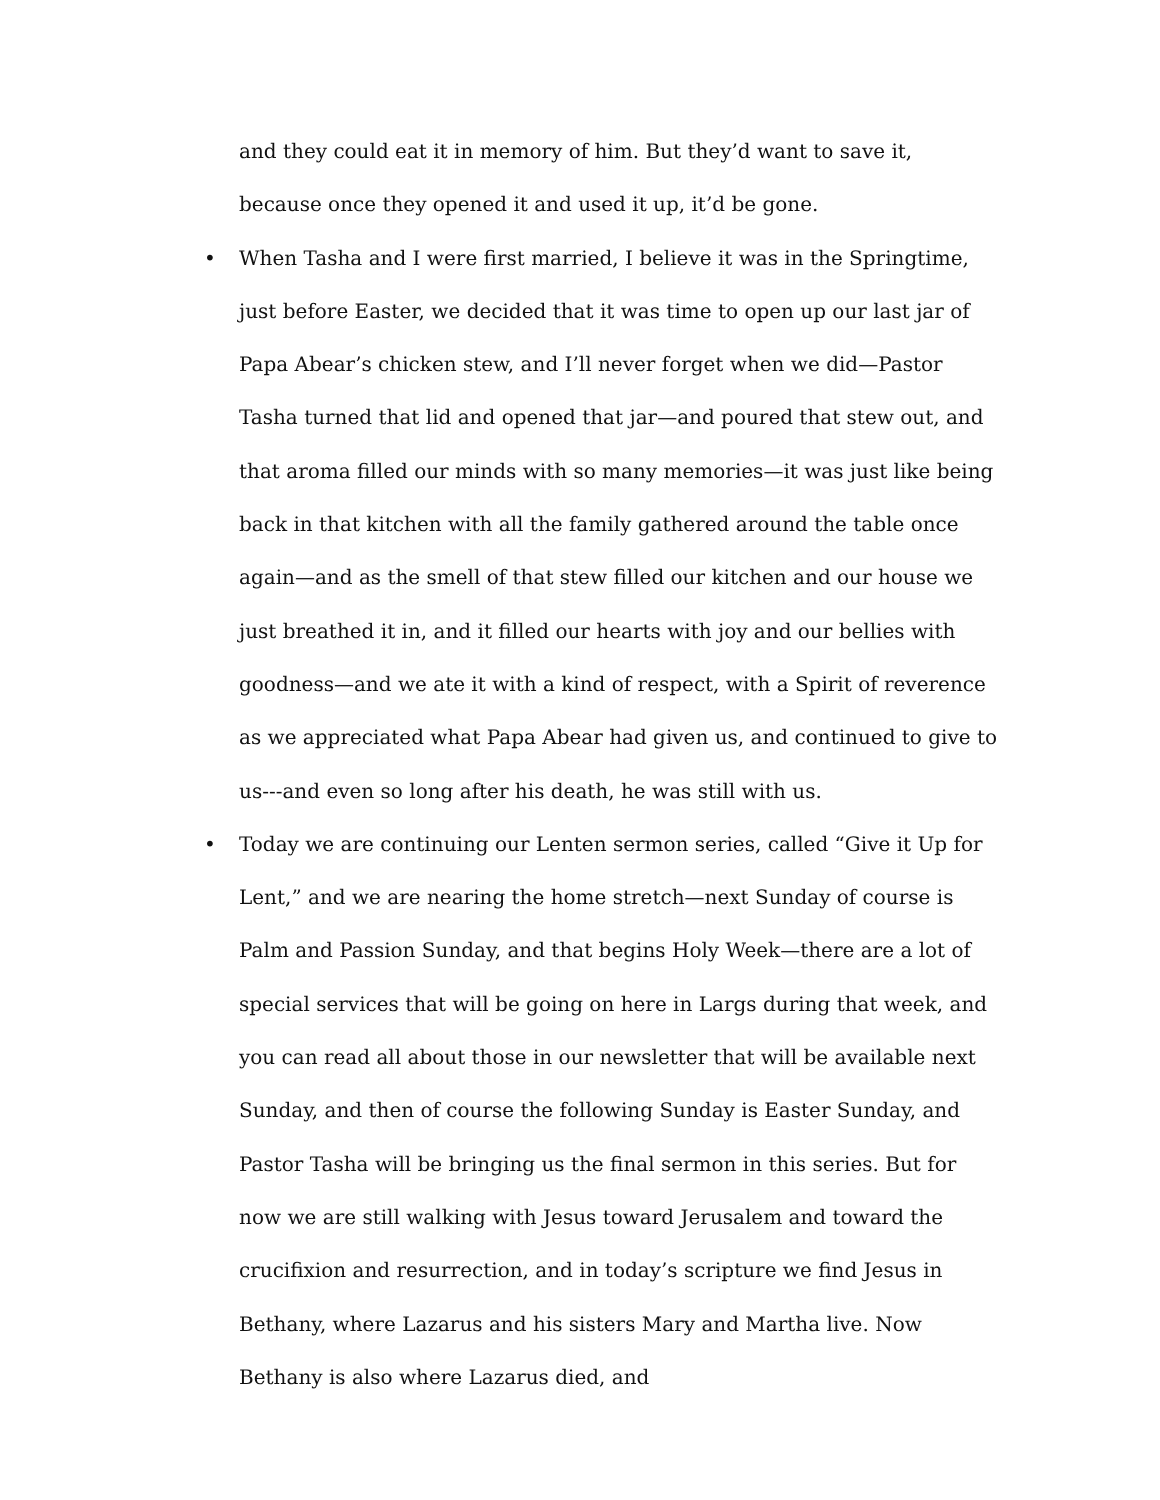and they could eat it in memory of him. But they’d want to save it, because once they opened it and used it up, it’d be gone.
• When Tasha and I were first married, I believe it was in the Springtime, just before Easter, we decided that it was time to open up our last jar of Papa Abear’s chicken stew, and I’ll never forget when we did—Pastor Tasha turned that lid and opened that jar—and poured that stew out, and that aroma filled our minds with so many memories—it was just like being back in that kitchen with all the family gathered around the table once again—and as the smell of that stew filled our kitchen and our house we just breathed it in, and it filled our hearts with joy and our bellies with goodness—and we ate it with a kind of respect, with a Spirit of reverence as we appreciated what Papa Abear had given us, and continued to give to us---and even so long after his death, he was still with us.
• Today we are continuing our Lenten sermon series, called “Give it Up for Lent,” and we are nearing the home stretch—next Sunday of course is Palm and Passion Sunday, and that begins Holy Week—there are a lot of special services that will be going on here in Largs during that week, and you can read all about those in our newsletter that will be available next Sunday, and then of course the following Sunday is Easter Sunday, and Pastor Tasha will be bringing us the final sermon in this series. But for now we are still walking with Jesus toward Jerusalem and toward the crucifixion and resurrection, and in today’s scripture we find Jesus in Bethany, where Lazarus and his sisters Mary and Martha live. Now Bethany is also where Lazarus died, and